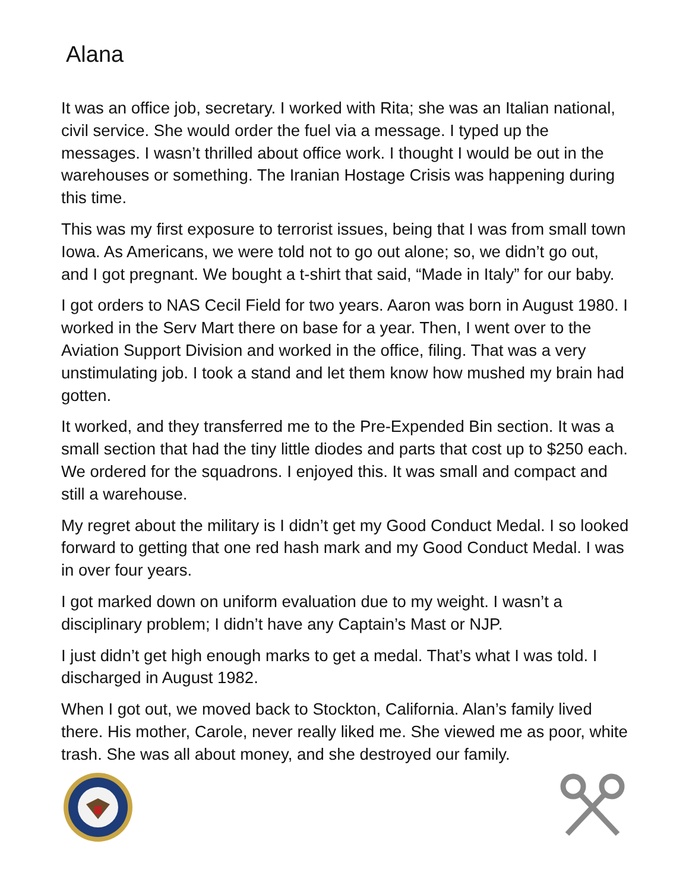Alana
It was an office job, secretary. I worked with Rita; she was an Italian national, civil service. She would order the fuel via a message. I typed up the messages. I wasn’t thrilled about office work. I thought I would be out in the warehouses or something. The Iranian Hostage Crisis was happening during this time.
This was my first exposure to terrorist issues, being that I was from small town Iowa. As Americans, we were told not to go out alone; so, we didn’t go out, and I got pregnant. We bought a t-shirt that said, “Made in Italy” for our baby.
I got orders to NAS Cecil Field for two years. Aaron was born in August 1980. I worked in the Serv Mart there on base for a year. Then, I went over to the Aviation Support Division and worked in the office, filing. That was a very unstimulating job. I took a stand and let them know how mushed my brain had gotten.
It worked, and they transferred me to the Pre-Expended Bin section. It was a small section that had the tiny little diodes and parts that cost up to $250 each. We ordered for the squadrons. I enjoyed this. It was small and compact and still a warehouse.
My regret about the military is I didn’t get my Good Conduct Medal. I so looked forward to getting that one red hash mark and my Good Conduct Medal. I was in over four years.
I got marked down on uniform evaluation due to my weight. I wasn’t a disciplinary problem; I didn’t have any Captain’s Mast or NJP.
I just didn’t get high enough marks to get a medal. That’s what I was told. I discharged in August 1982.
When I got out, we moved back to Stockton, California. Alan’s family lived there. His mother, Carole, never really liked me. She viewed me as poor, white trash. She was all about money, and she destroyed our family.